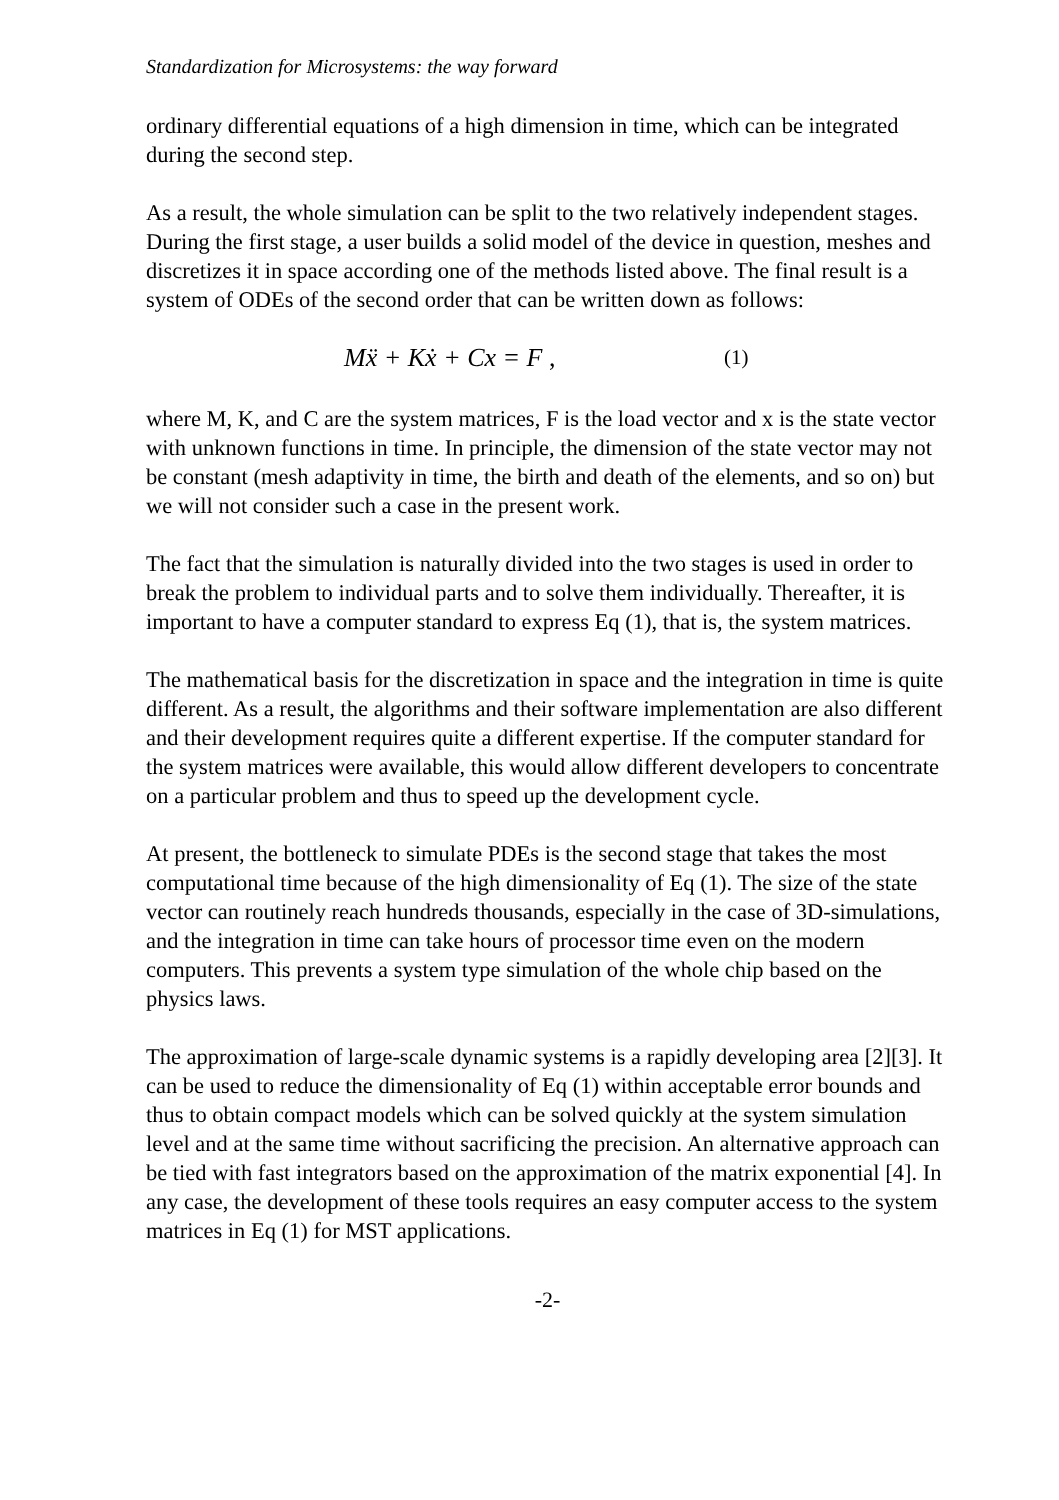Standardization for Microsystems: the way forward
ordinary differential equations of a high dimension in time, which can be integrated during the second step.
As a result, the whole simulation can be split to the two relatively independent stages. During the first stage, a user builds a solid model of the device in question, meshes and discretizes it in space according one of the methods listed above. The final result is a system of ODEs of the second order that can be written down as follows:
Mẍ + Kẋ + Cx = F , (1)
where M, K, and C are the system matrices, F is the load vector and x is the state vector with unknown functions in time. In principle, the dimension of the state vector may not be constant (mesh adaptivity in time, the birth and death of the elements, and so on) but we will not consider such a case in the present work.
The fact that the simulation is naturally divided into the two stages is used in order to break the problem to individual parts and to solve them individually. Thereafter, it is important to have a computer standard to express Eq (1), that is, the system matrices.
The mathematical basis for the discretization in space and the integration in time is quite different. As a result, the algorithms and their software implementation are also different and their development requires quite a different expertise. If the computer standard for the system matrices were available, this would allow different developers to concentrate on a particular problem and thus to speed up the development cycle.
At present, the bottleneck to simulate PDEs is the second stage that takes the most computational time because of the high dimensionality of Eq (1). The size of the state vector can routinely reach hundreds thousands, especially in the case of 3D-simulations, and the integration in time can take hours of processor time even on the modern computers. This prevents a system type simulation of the whole chip based on the physics laws.
The approximation of large-scale dynamic systems is a rapidly developing area [2][3]. It can be used to reduce the dimensionality of Eq (1) within acceptable error bounds and thus to obtain compact models which can be solved quickly at the system simulation level and at the same time without sacrificing the precision. An alternative approach can be tied with fast integrators based on the approximation of the matrix exponential [4]. In any case, the development of these tools requires an easy computer access to the system matrices in Eq (1) for MST applications.
-2-